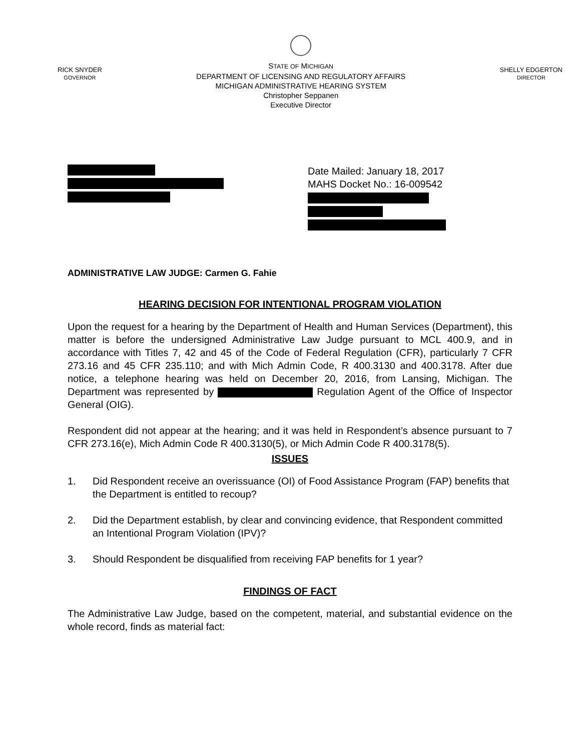RICK SNYDER
GOVERNOR
STATE OF MICHIGAN
DEPARTMENT OF LICENSING AND REGULATORY AFFAIRS
MICHIGAN ADMINISTRATIVE HEARING SYSTEM
Christopher Seppanen
Executive Director
SHELLY EDGERTON
DIRECTOR
Date Mailed: January 18, 2017
MAHS Docket No.: 16-009542
ADMINISTRATIVE LAW JUDGE: Carmen G. Fahie
HEARING DECISION FOR INTENTIONAL PROGRAM VIOLATION
Upon the request for a hearing by the Department of Health and Human Services (Department), this matter is before the undersigned Administrative Law Judge pursuant to MCL 400.9, and in accordance with Titles 7, 42 and 45 of the Code of Federal Regulation (CFR), particularly 7 CFR 273.16 and 45 CFR 235.110; and with Mich Admin Code, R 400.3130 and 400.3178. After due notice, a telephone hearing was held on December 20, 2016, from Lansing, Michigan. The Department was represented by Regulation Agent of the Office of Inspector General (OIG).
Respondent did not appear at the hearing; and it was held in Respondent’s absence pursuant to 7 CFR 273.16(e), Mich Admin Code R 400.3130(5), or Mich Admin Code R 400.3178(5).
ISSUES
1. Did Respondent receive an overissuance (OI) of Food Assistance Program (FAP) benefits that the Department is entitled to recoup?
2. Did the Department establish, by clear and convincing evidence, that Respondent committed an Intentional Program Violation (IPV)?
3. Should Respondent be disqualified from receiving FAP benefits for 1 year?
FINDINGS OF FACT
The Administrative Law Judge, based on the competent, material, and substantial evidence on the whole record, finds as material fact: